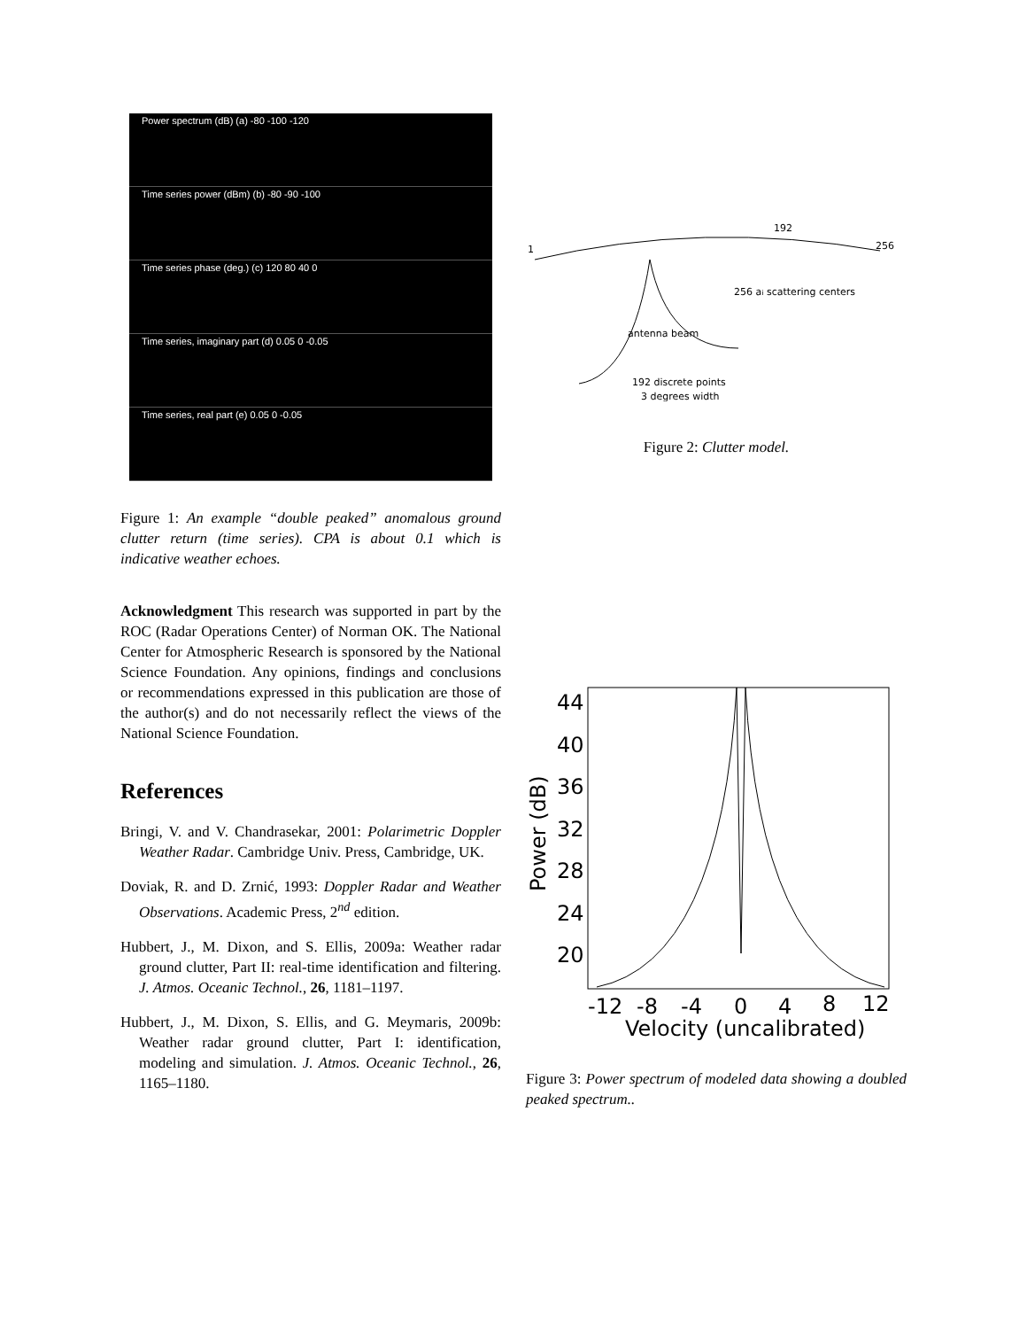Power spectrum (dB) (a) -80 -100 -120
Time series power (dBm) (b) -80 -90 -100
Time series phase (deg.) (c) 120 80 40 0
Time series, imaginary part (d) 0.05 0 -0.05
Time series, real part (e) 0.05 0 -0.05
Figure 1: An example “double peaked” anomalous ground clutter return (time series). CPA is about 0.1 which is indicative weather echoes.
Acknowledgment This research was supported in part by the ROC (Radar Operations Center) of Norman OK. The National Center for Atmospheric Research is sponsored by the National Science Foundation. Any opinions, findings and conclusions or recommendations expressed in this publication are those of the author(s) and do not necessarily reflect the views of the National Science Foundation.
References
Bringi, V. and V. Chandrasekar, 2001: Polarimetric Doppler Weather Radar. Cambridge Univ. Press, Cambridge, UK.
Doviak, R. and D. Zrnić, 1993: Doppler Radar and Weather Observations. Academic Press, 2<sup>nd</sup> edition.
Hubbert, J., M. Dixon, and S. Ellis, 2009a: Weather radar ground clutter, Part II: real-time identification and filtering. J. Atmos. Oceanic Technol., 26, 1181–1197.
Hubbert, J., M. Dixon, S. Ellis, and G. Meymaris, 2009b: Weather radar ground clutter, Part I: identification, modeling and simulation. J. Atmos. Oceanic Technol., 26, 1165–1180.
1
192
256
256 ai scattering centers
antenna beam
192 discrete points
3 degrees width
Figure 2: Clutter model.
44
40
36
32
28
24
20
-12
-8
-4
0
4
8
12
Velocity (uncalibrated)
Power (dB)
Figure 3: Power spectrum of modeled data showing a doubled peaked spectrum..